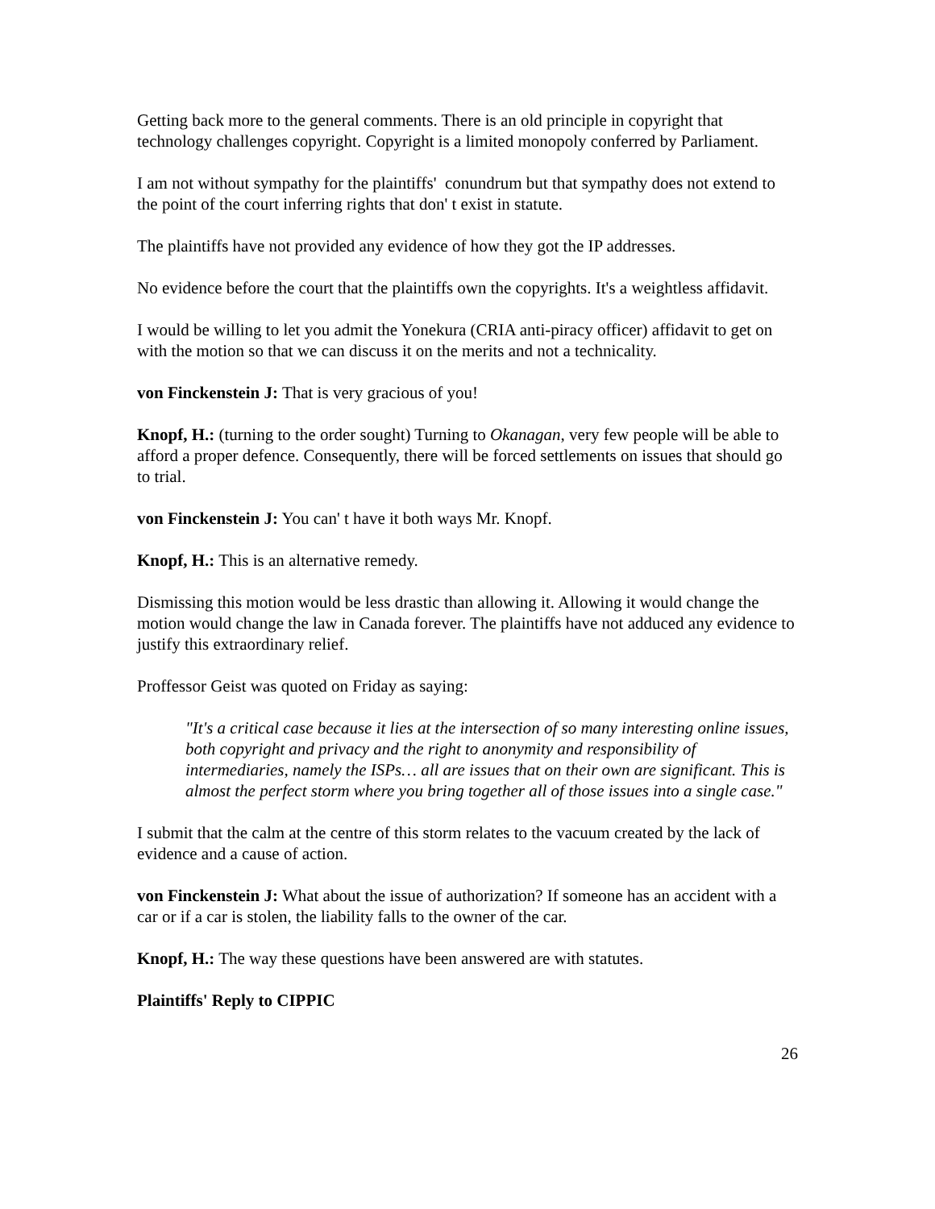Getting back more to the general comments. There is an old principle in copyright that technology challenges copyright. Copyright is a limited monopoly conferred by Parliament.
I am not without sympathy for the plaintiffs' conundrum but that sympathy does not extend to the point of the court inferring rights that don' t exist in statute.
The plaintiffs have not provided any evidence of how they got the IP addresses.
No evidence before the court that the plaintiffs own the copyrights. It's a weightless affidavit.
I would be willing to let you admit the Yonekura (CRIA anti-piracy officer) affidavit to get on with the motion so that we can discuss it on the merits and not a technicality.
von Finckenstein J: That is very gracious of you!
Knopf, H.: (turning to the order sought) Turning to Okanagan, very few people will be able to afford a proper defence. Consequently, there will be forced settlements on issues that should go to trial.
von Finckenstein J: You can' t have it both ways Mr. Knopf.
Knopf, H.: This is an alternative remedy.
Dismissing this motion would be less drastic than allowing it. Allowing it would change the motion would change the law in Canada forever. The plaintiffs have not adduced any evidence to justify this extraordinary relief.
Proffessor Geist was quoted on Friday as saying:
"It's a critical case because it lies at the intersection of so many interesting online issues, both copyright and privacy and the right to anonymity and responsibility of intermediaries, namely the ISPs… all are issues that on their own are significant. This is almost the perfect storm where you bring together all of those issues into a single case."
I submit that the calm at the centre of this storm relates to the vacuum created by the lack of evidence and a cause of action.
von Finckenstein J: What about the issue of authorization? If someone has an accident with a car or if a car is stolen, the liability falls to the owner of the car.
Knopf, H.: The way these questions have been answered are with statutes.
Plaintiffs' Reply to CIPPIC
26